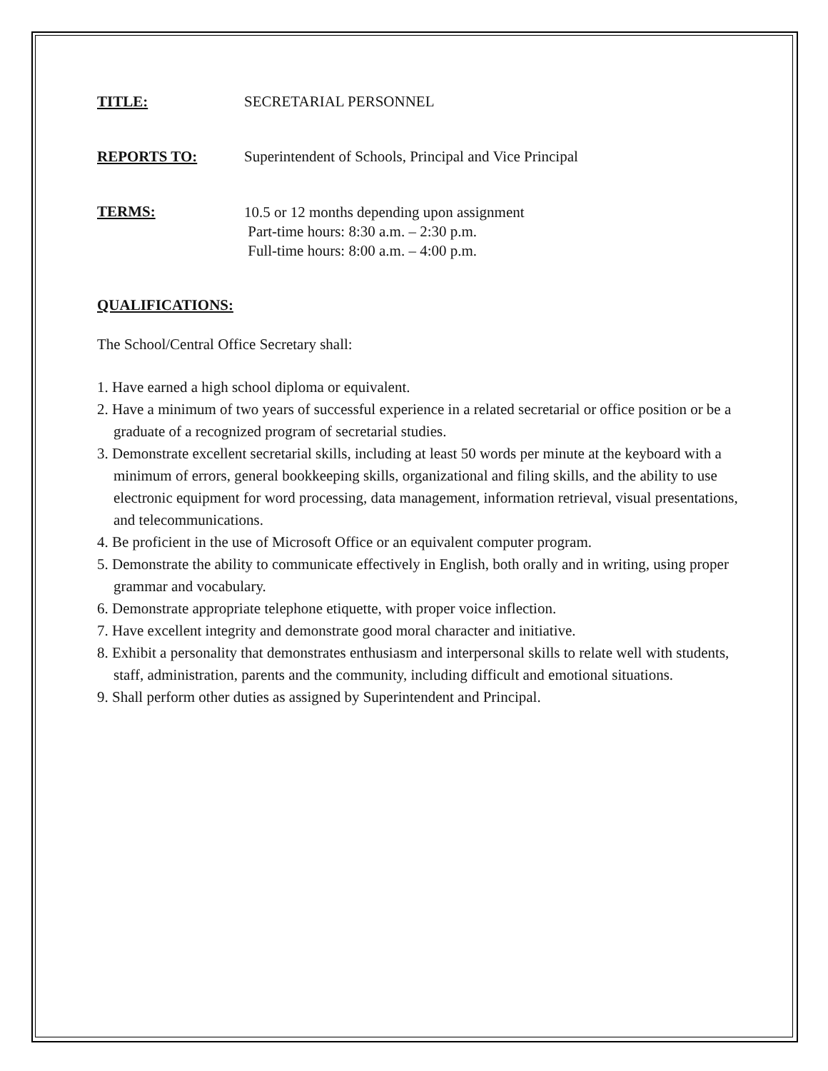TITLE: SECRETARIAL PERSONNEL
REPORTS TO: Superintendent of Schools, Principal and Vice Principal
TERMS:
10.5 or 12 months depending upon assignment
Part-time hours: 8:30 a.m. – 2:30 p.m.
Full-time hours: 8:00 a.m. – 4:00 p.m.
QUALIFICATIONS:
The School/Central Office Secretary shall:
1. Have earned a high school diploma or equivalent.
2. Have a minimum of two years of successful experience in a related secretarial or office position or be a graduate of a recognized program of secretarial studies.
3. Demonstrate excellent secretarial skills, including at least 50 words per minute at the keyboard with a minimum of errors, general bookkeeping skills, organizational and filing skills, and the ability to use electronic equipment for word processing, data management, information retrieval, visual presentations, and telecommunications.
4. Be proficient in the use of Microsoft Office or an equivalent computer program.
5. Demonstrate the ability to communicate effectively in English, both orally and in writing, using proper grammar and vocabulary.
6. Demonstrate appropriate telephone etiquette, with proper voice inflection.
7. Have excellent integrity and demonstrate good moral character and initiative.
8. Exhibit a personality that demonstrates enthusiasm and interpersonal skills to relate well with students, staff, administration, parents and the community, including difficult and emotional situations.
9. Shall perform other duties as assigned by Superintendent and Principal.